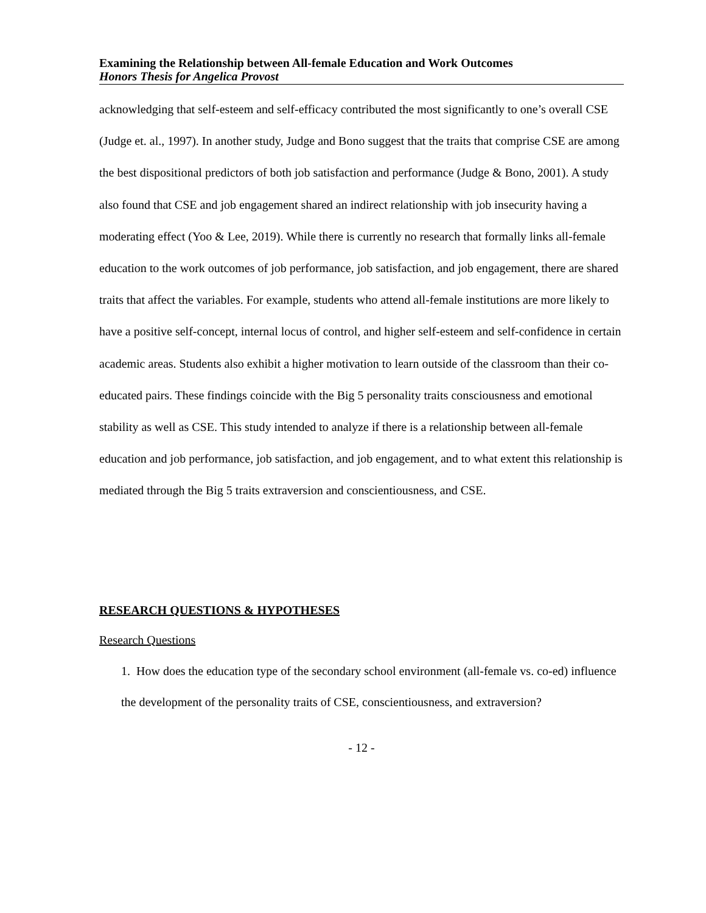Examining the Relationship between All-female Education and Work Outcomes
Honors Thesis for Angelica Provost
acknowledging that self-esteem and self-efficacy contributed the most significantly to one’s overall CSE (Judge et. al., 1997). In another study, Judge and Bono suggest that the traits that comprise CSE are among the best dispositional predictors of both job satisfaction and performance (Judge & Bono, 2001). A study also found that CSE and job engagement shared an indirect relationship with job insecurity having a moderating effect (Yoo & Lee, 2019). While there is currently no research that formally links all-female education to the work outcomes of job performance, job satisfaction, and job engagement, there are shared traits that affect the variables. For example, students who attend all-female institutions are more likely to have a positive self-concept, internal locus of control, and higher self-esteem and self-confidence in certain academic areas. Students also exhibit a higher motivation to learn outside of the classroom than their co-educated pairs. These findings coincide with the Big 5 personality traits consciousness and emotional stability as well as CSE. This study intended to analyze if there is a relationship between all-female education and job performance, job satisfaction, and job engagement, and to what extent this relationship is mediated through the Big 5 traits extraversion and conscientiousness, and CSE.
RESEARCH QUESTIONS & HYPOTHESES
Research Questions
1. How does the education type of the secondary school environment (all-female vs. co-ed) influence the development of the personality traits of CSE, conscientiousness, and extraversion?
- 12 -